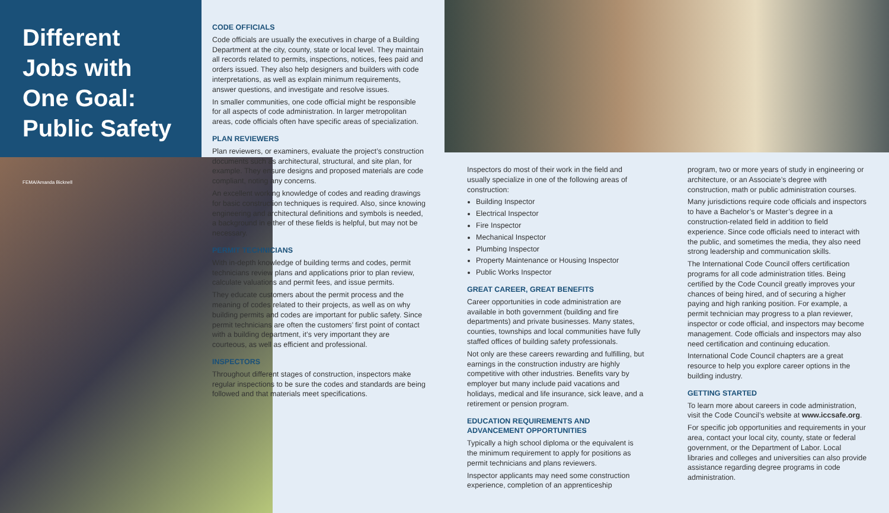Different Jobs with One Goal: Public Safety
FEMA/Amanda Bicknell
CODE OFFICIALS
Code officials are usually the executives in charge of a Building Department at the city, county, state or local level. They maintain all records related to permits, inspections, notices, fees paid and orders issued. They also help designers and builders with code interpretations, as well as explain minimum requirements, answer questions, and investigate and resolve issues.
In smaller communities, one code official might be responsible for all aspects of code administration. In larger metropolitan areas, code officials often have specific areas of specialization.
PLAN REVIEWERS
Plan reviewers, or examiners, evaluate the project’s construction documents such as architectural, structural, and site plan, for example. They ensure designs and proposed materials are code compliant, noting any concerns.
An excellent working knowledge of codes and reading drawings for basic construction techniques is required. Also, since knowing engineering and architectural definitions and symbols is needed, a background in either of these fields is helpful, but may not be necessary.
PERMIT TECHNICIANS
With in-depth knowledge of building terms and codes, permit technicians review plans and applications prior to plan review, calculate valuations and permit fees, and issue permits.
They educate customers about the permit process and the meaning of codes related to their projects, as well as on why building permits and codes are important for public safety. Since permit technicians are often the customers’ first point of contact with a building department, it’s very important they are courteous, as well as efficient and professional.
INSPECTORS
Throughout different stages of construction, inspectors make regular inspections to be sure the codes and standards are being followed and that materials meet specifications.
Inspectors do most of their work in the field and usually specialize in one of the following areas of construction:
Building Inspector
Electrical Inspector
Fire Inspector
Mechanical Inspector
Plumbing Inspector
Property Maintenance or Housing Inspector
Public Works Inspector
GREAT CAREER, GREAT BENEFITS
Career opportunities in code administration are available in both government (building and fire departments) and private businesses. Many states, counties, townships and local communities have fully staffed offices of building safety professionals.
Not only are these careers rewarding and fulfilling, but earnings in the construction industry are highly competitive with other industries. Benefits vary by employer but many include paid vacations and holidays, medical and life insurance, sick leave, and a retirement or pension program.
EDUCATION REQUIREMENTS AND ADVANCEMENT OPPORTUNITIES
Typically a high school diploma or the equivalent is the minimum requirement to apply for positions as permit technicians and plans reviewers.
Inspector applicants may need some construction experience, completion of an apprenticeship
program, two or more years of study in engineering or architecture, or an Associate’s degree with construction, math or public administration courses.
Many jurisdictions require code officials and inspectors to have a Bachelor’s or Master’s degree in a construction-related field in addition to field experience. Since code officials need to interact with the public, and sometimes the media, they also need strong leadership and communication skills.
The International Code Council offers certification programs for all code administration titles. Being certified by the Code Council greatly improves your chances of being hired, and of securing a higher paying and high ranking position. For example, a permit technician may progress to a plan reviewer, inspector or code official, and inspectors may become management. Code officials and inspectors may also need certification and continuing education.
International Code Council chapters are a great resource to help you explore career options in the building industry.
GETTING STARTED
To learn more about careers in code administration, visit the Code Council’s website at www.iccsafe.org.
For specific job opportunities and requirements in your area, contact your local city, county, state or federal government, or the Department of Labor. Local libraries and colleges and universities can also provide assistance regarding degree programs in code administration.